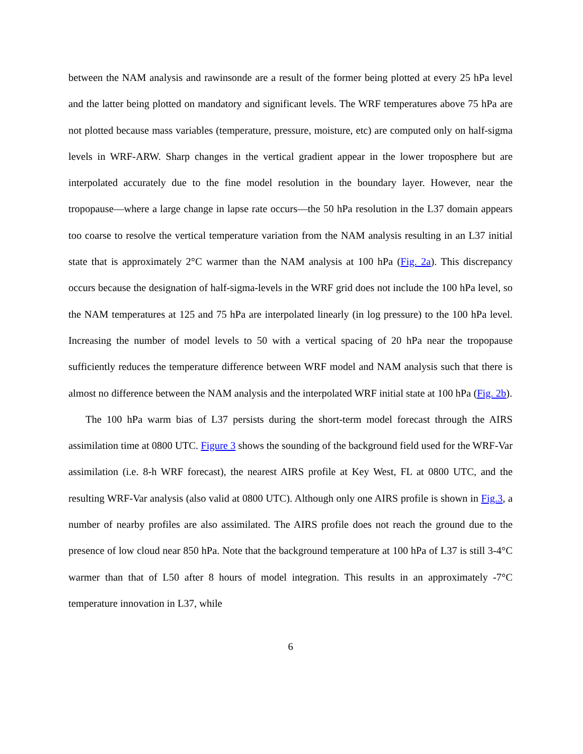between the NAM analysis and rawinsonde are a result of the former being plotted at every 25 hPa level and the latter being plotted on mandatory and significant levels. The WRF temperatures above 75 hPa are not plotted because mass variables (temperature, pressure, moisture, etc) are computed only on half-sigma levels in WRF-ARW. Sharp changes in the vertical gradient appear in the lower troposphere but are interpolated accurately due to the fine model resolution in the boundary layer. However, near the tropopause—where a large change in lapse rate occurs—the 50 hPa resolution in the L37 domain appears too coarse to resolve the vertical temperature variation from the NAM analysis resulting in an L37 initial state that is approximately 2°C warmer than the NAM analysis at 100 hPa (Fig. 2a). This discrepancy occurs because the designation of half-sigma-levels in the WRF grid does not include the 100 hPa level, so the NAM temperatures at 125 and 75 hPa are interpolated linearly (in log pressure) to the 100 hPa level. Increasing the number of model levels to 50 with a vertical spacing of 20 hPa near the tropopause sufficiently reduces the temperature difference between WRF model and NAM analysis such that there is almost no difference between the NAM analysis and the interpolated WRF initial state at 100 hPa (Fig. 2b).
The 100 hPa warm bias of L37 persists during the short-term model forecast through the AIRS assimilation time at 0800 UTC. Figure 3 shows the sounding of the background field used for the WRF-Var assimilation (i.e. 8-h WRF forecast), the nearest AIRS profile at Key West, FL at 0800 UTC, and the resulting WRF-Var analysis (also valid at 0800 UTC). Although only one AIRS profile is shown in Fig.3, a number of nearby profiles are also assimilated. The AIRS profile does not reach the ground due to the presence of low cloud near 850 hPa. Note that the background temperature at 100 hPa of L37 is still 3-4°C warmer than that of L50 after 8 hours of model integration. This results in an approximately -7°C temperature innovation in L37, while
6